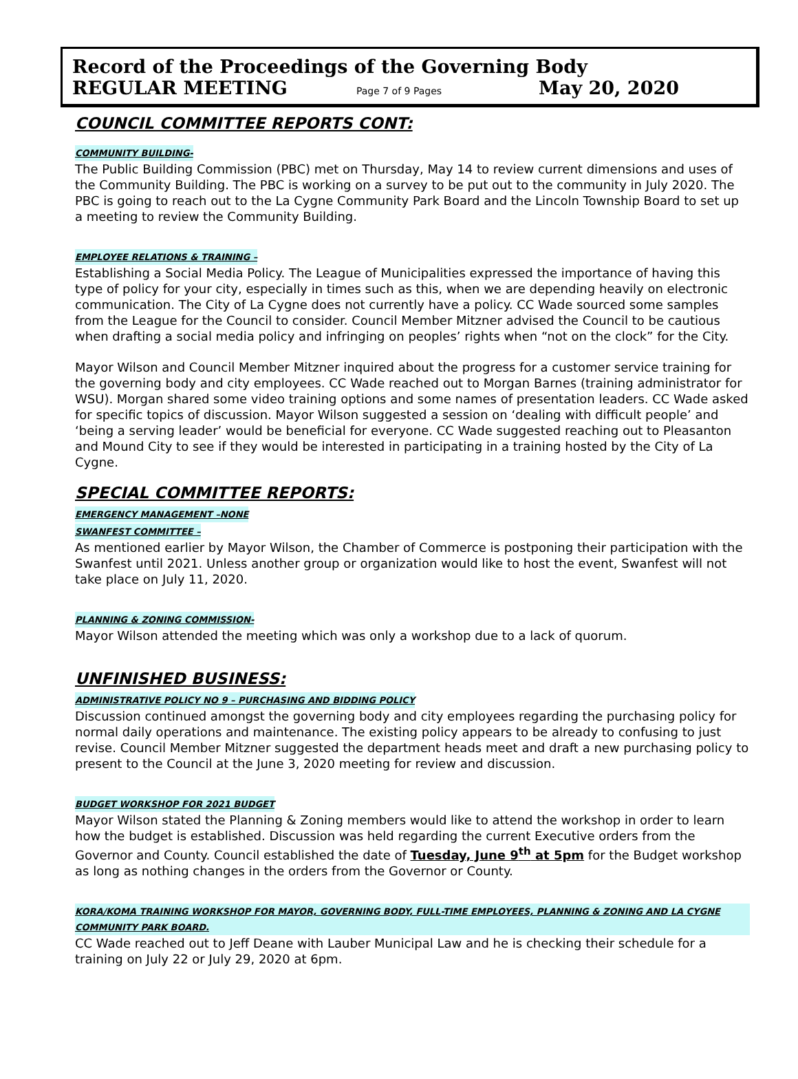Record of the Proceedings of the Governing Body
REGULAR MEETING Page 7 of 9 Pages May 20, 2020
COUNCIL COMMITTEE REPORTS CONT:
COMMUNITY BUILDING-
The Public Building Commission (PBC) met on Thursday, May 14 to review current dimensions and uses of the Community Building. The PBC is working on a survey to be put out to the community in July 2020. The PBC is going to reach out to the La Cygne Community Park Board and the Lincoln Township Board to set up a meeting to review the Community Building.
EMPLOYEE RELATIONS & TRAINING –
Establishing a Social Media Policy. The League of Municipalities expressed the importance of having this type of policy for your city, especially in times such as this, when we are depending heavily on electronic communication. The City of La Cygne does not currently have a policy. CC Wade sourced some samples from the League for the Council to consider. Council Member Mitzner advised the Council to be cautious when drafting a social media policy and infringing on peoples’ rights when “not on the clock” for the City.
Mayor Wilson and Council Member Mitzner inquired about the progress for a customer service training for the governing body and city employees. CC Wade reached out to Morgan Barnes (training administrator for WSU). Morgan shared some video training options and some names of presentation leaders. CC Wade asked for specific topics of discussion. Mayor Wilson suggested a session on ‘dealing with difficult people’ and ‘being a serving leader’ would be beneficial for everyone. CC Wade suggested reaching out to Pleasanton and Mound City to see if they would be interested in participating in a training hosted by the City of La Cygne.
SPECIAL COMMITTEE REPORTS:
EMERGENCY MANAGEMENT –NONE
SWANFEST COMMITTEE –
As mentioned earlier by Mayor Wilson, the Chamber of Commerce is postponing their participation with the Swanfest until 2021. Unless another group or organization would like to host the event, Swanfest will not take place on July 11, 2020.
PLANNING & ZONING COMMISSION-
Mayor Wilson attended the meeting which was only a workshop due to a lack of quorum.
UNFINISHED BUSINESS:
ADMINISTRATIVE POLICY NO 9 – PURCHASING AND BIDDING POLICY
Discussion continued amongst the governing body and city employees regarding the purchasing policy for normal daily operations and maintenance. The existing policy appears to be already to confusing to just revise. Council Member Mitzner suggested the department heads meet and draft a new purchasing policy to present to the Council at the June 3, 2020 meeting for review and discussion.
BUDGET WORKSHOP FOR 2021 BUDGET
Mayor Wilson stated the Planning & Zoning members would like to attend the workshop in order to learn how the budget is established. Discussion was held regarding the current Executive orders from the Governor and County. Council established the date of Tuesday, June 9<sup>th</sup> at 5pm for the Budget workshop as long as nothing changes in the orders from the Governor or County.
KORA/KOMA TRAINING WORKSHOP FOR MAYOR, GOVERNING BODY, FULL-TIME EMPLOYEES, PLANNING & ZONING AND LA CYGNE COMMUNITY PARK BOARD.
CC Wade reached out to Jeff Deane with Lauber Municipal Law and he is checking their schedule for a training on July 22 or July 29, 2020 at 6pm.